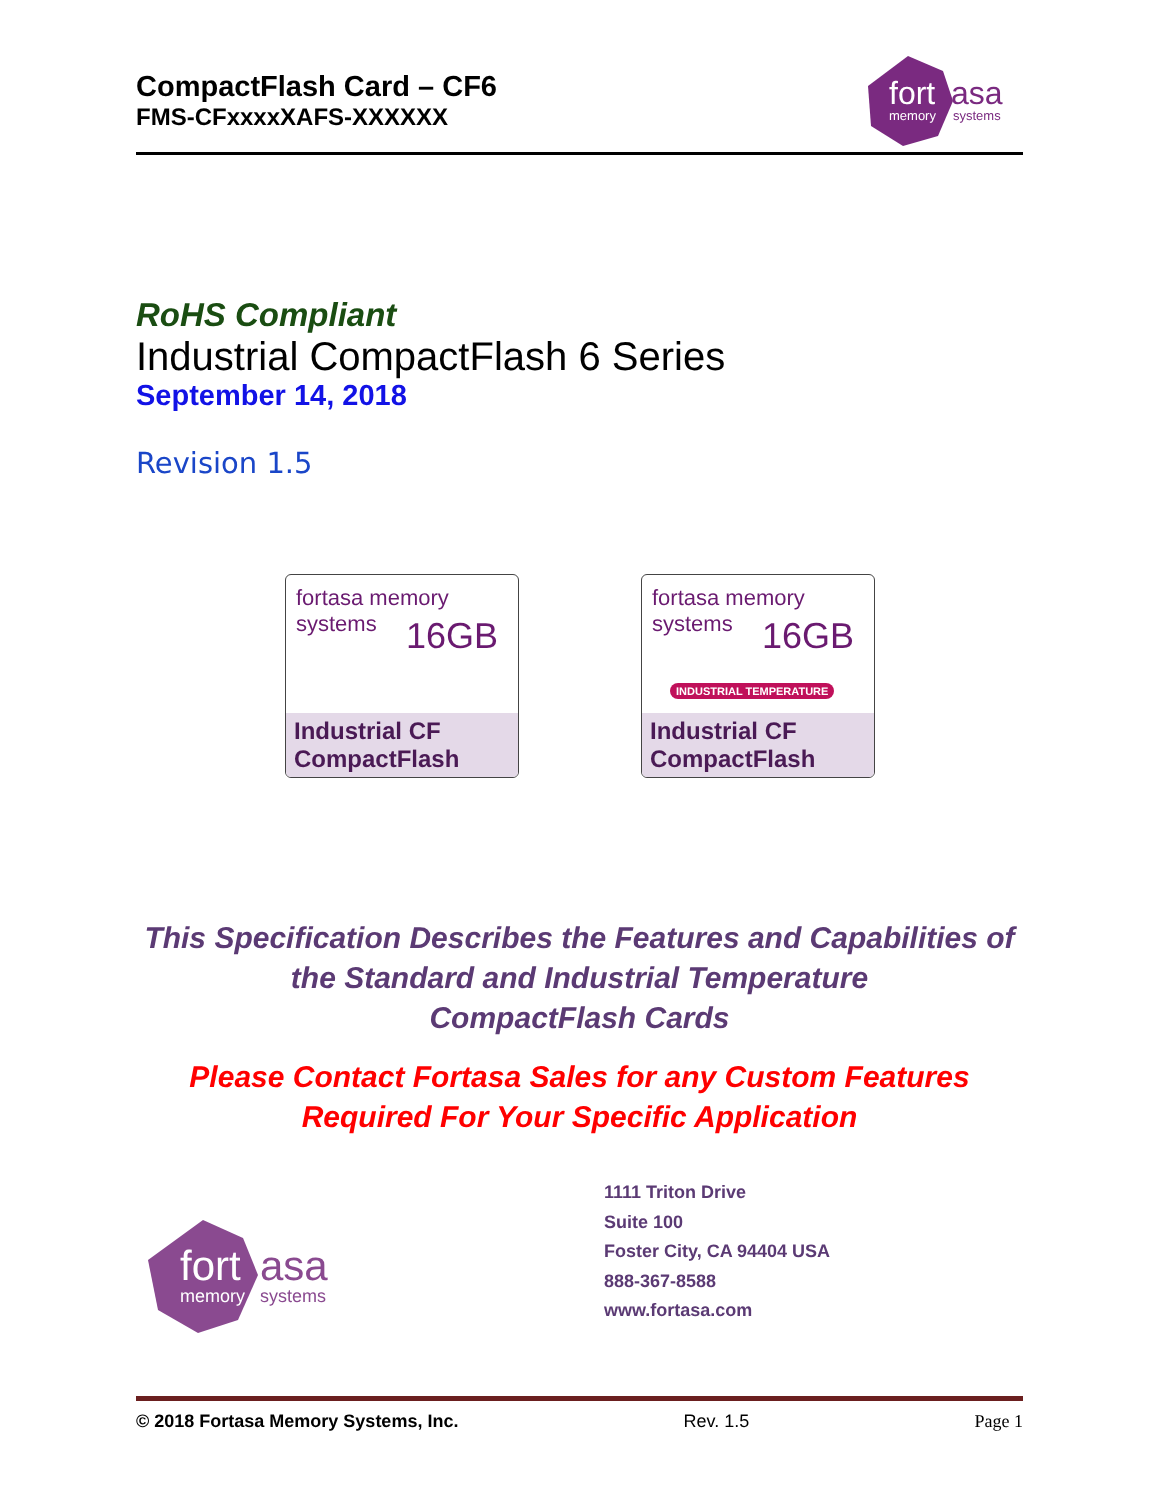CompactFlash Card – CF6
FMS-CFxxxxXAFS-XXXXXX
fort
asa
memory
systems
RoHS Compliant
Industrial CompactFlash 6 Series
September 14, 2018
Revision 1.5
fortasa memory systems
16GB
Industrial CF
CompactFlash
fortasa memory systems
16GB
INDUSTRIAL TEMPERATURE
Industrial CF
CompactFlash
This Specification Describes the Features and Capabilities of
the Standard and Industrial Temperature
CompactFlash Cards
Please Contact Fortasa Sales for any Custom Features
Required For Your Specific Application
fort
asa
memory
systems
1111 Triton Drive
Suite 100
Foster City, CA 94404 USA
888-367-8588
www.fortasa.com
© 2018 Fortasa Memory Systems, Inc. Rev. 1.5 Page 1